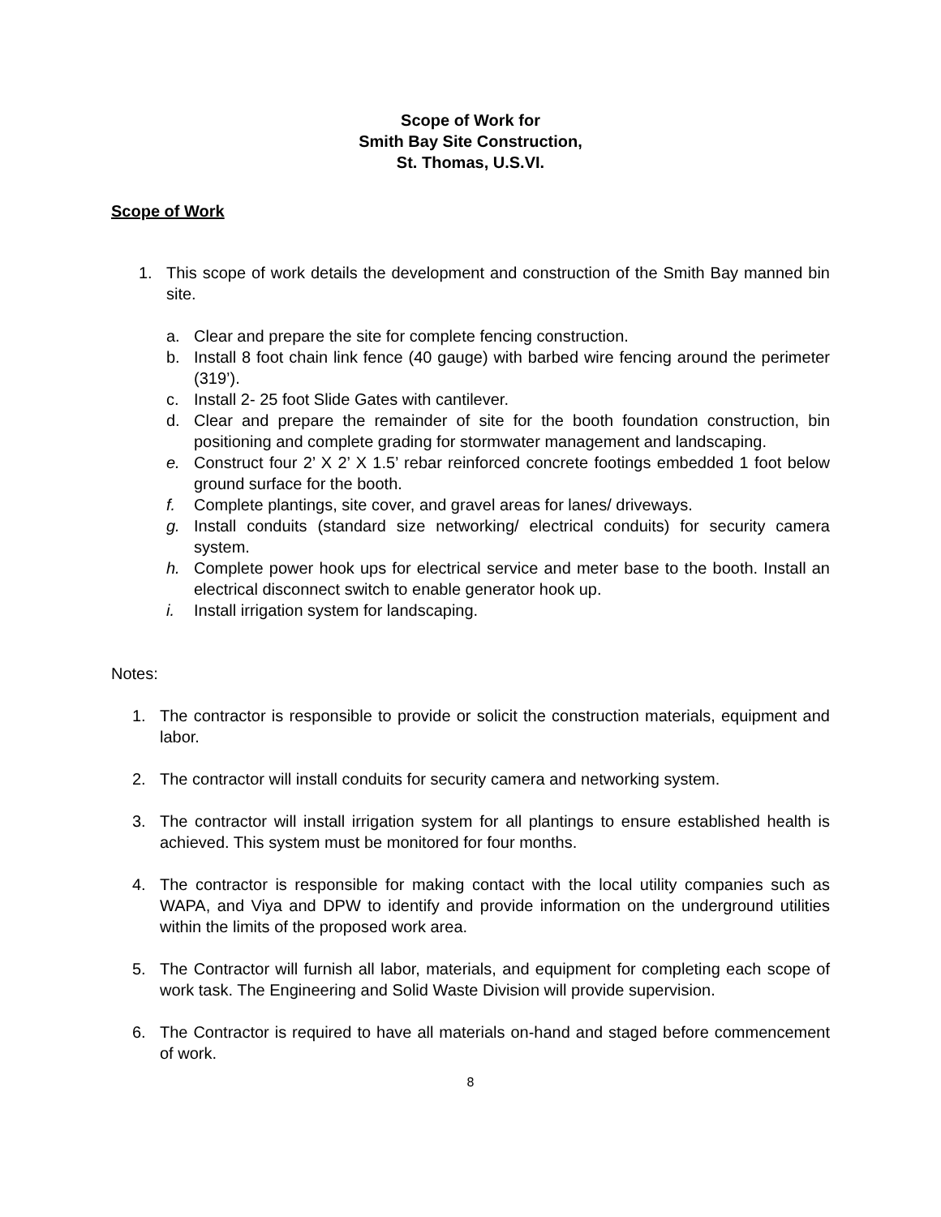Scope of Work for
Smith Bay Site Construction,
St. Thomas, U.S.VI.
Scope of Work
1. This scope of work details the development and construction of the Smith Bay manned bin site.
a. Clear and prepare the site for complete fencing construction.
b. Install 8 foot chain link fence (40 gauge) with barbed wire fencing around the perimeter (319’).
c. Install 2- 25 foot Slide Gates with cantilever.
d. Clear and prepare the remainder of site for the booth foundation construction, bin positioning and complete grading for stormwater management and landscaping.
e. Construct four 2’ X 2’ X 1.5’ rebar reinforced concrete footings embedded 1 foot below ground surface for the booth.
f. Complete plantings, site cover, and gravel areas for lanes/ driveways.
g. Install conduits (standard size networking/ electrical conduits) for security camera system.
h. Complete power hook ups for electrical service and meter base to the booth. Install an electrical disconnect switch to enable generator hook up.
i. Install irrigation system for landscaping.
Notes:
1. The contractor is responsible to provide or solicit the construction materials, equipment and labor.
2. The contractor will install conduits for security camera and networking system.
3. The contractor will install irrigation system for all plantings to ensure established health is achieved. This system must be monitored for four months.
4. The contractor is responsible for making contact with the local utility companies such as WAPA, and Viya and DPW to identify and provide information on the underground utilities within the limits of the proposed work area.
5. The Contractor will furnish all labor, materials, and equipment for completing each scope of work task. The Engineering and Solid Waste Division will provide supervision.
6. The Contractor is required to have all materials on-hand and staged before commencement of work.
8